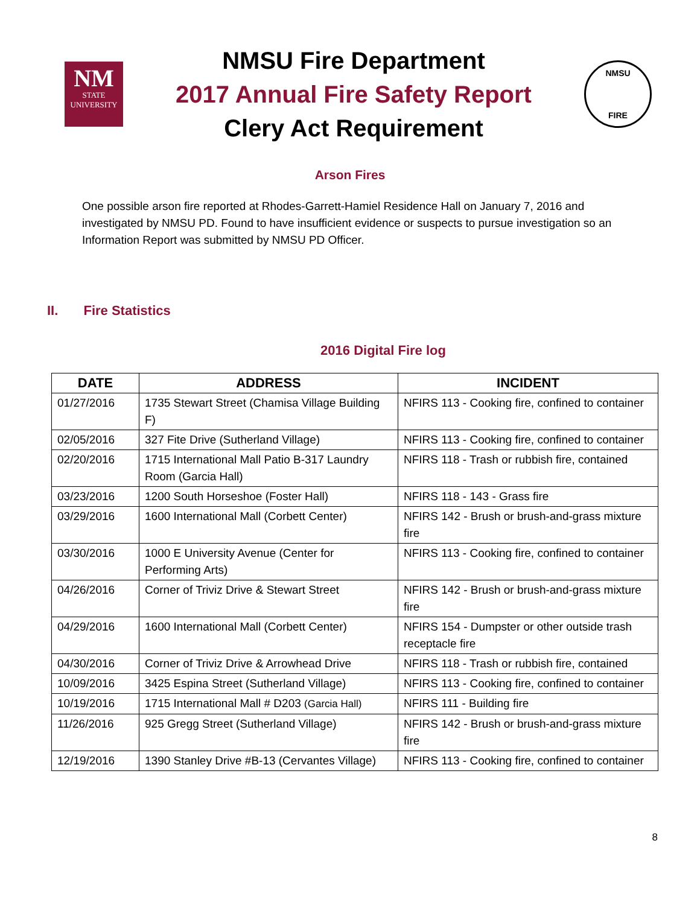NM
STATE
UNIVERSITY
NMSU Fire Department
2017 Annual Fire Safety Report
Clery Act Requirement
NMSU
FIRE
Arson Fires
One possible arson fire reported at Rhodes-Garrett-Hamiel Residence Hall on January 7, 2016 and investigated by NMSU PD. Found to have insufficient evidence or suspects to pursue investigation so an Information Report was submitted by NMSU PD Officer.
II. Fire Statistics
2016 Digital Fire log
| DATE | ADDRESS | INCIDENT |
| --- | --- | --- |
| 01/27/2016 | 1735 Stewart Street (Chamisa Village Building F) | NFIRS 113 - Cooking fire, confined to container |
| 02/05/2016 | 327 Fite Drive (Sutherland Village) | NFIRS 113 - Cooking fire, confined to container |
| 02/20/2016 | 1715 International Mall Patio B-317 Laundry Room (Garcia Hall) | NFIRS 118 - Trash or rubbish fire, contained |
| 03/23/2016 | 1200 South Horseshoe (Foster Hall) | NFIRS 118 - 143 - Grass fire |
| 03/29/2016 | 1600 International Mall (Corbett Center) | NFIRS 142 - Brush or brush-and-grass mixture fire |
| 03/30/2016 | 1000 E University Avenue (Center for Performing Arts) | NFIRS 113 - Cooking fire, confined to container |
| 04/26/2016 | Corner of Triviz Drive & Stewart Street | NFIRS 142 - Brush or brush-and-grass mixture fire |
| 04/29/2016 | 1600 International Mall (Corbett Center) | NFIRS 154 - Dumpster or other outside trash receptacle fire |
| 04/30/2016 | Corner of Triviz Drive & Arrowhead Drive | NFIRS 118 - Trash or rubbish fire, contained |
| 10/09/2016 | 3425 Espina Street (Sutherland Village) | NFIRS 113 - Cooking fire, confined to container |
| 10/19/2016 | 1715 International Mall # D203 (Garcia Hall) | NFIRS 111 - Building fire |
| 11/26/2016 | 925 Gregg Street (Sutherland Village) | NFIRS 142 - Brush or brush-and-grass mixture fire |
| 12/19/2016 | 1390 Stanley Drive #B-13 (Cervantes Village) | NFIRS 113 - Cooking fire, confined to container |
8